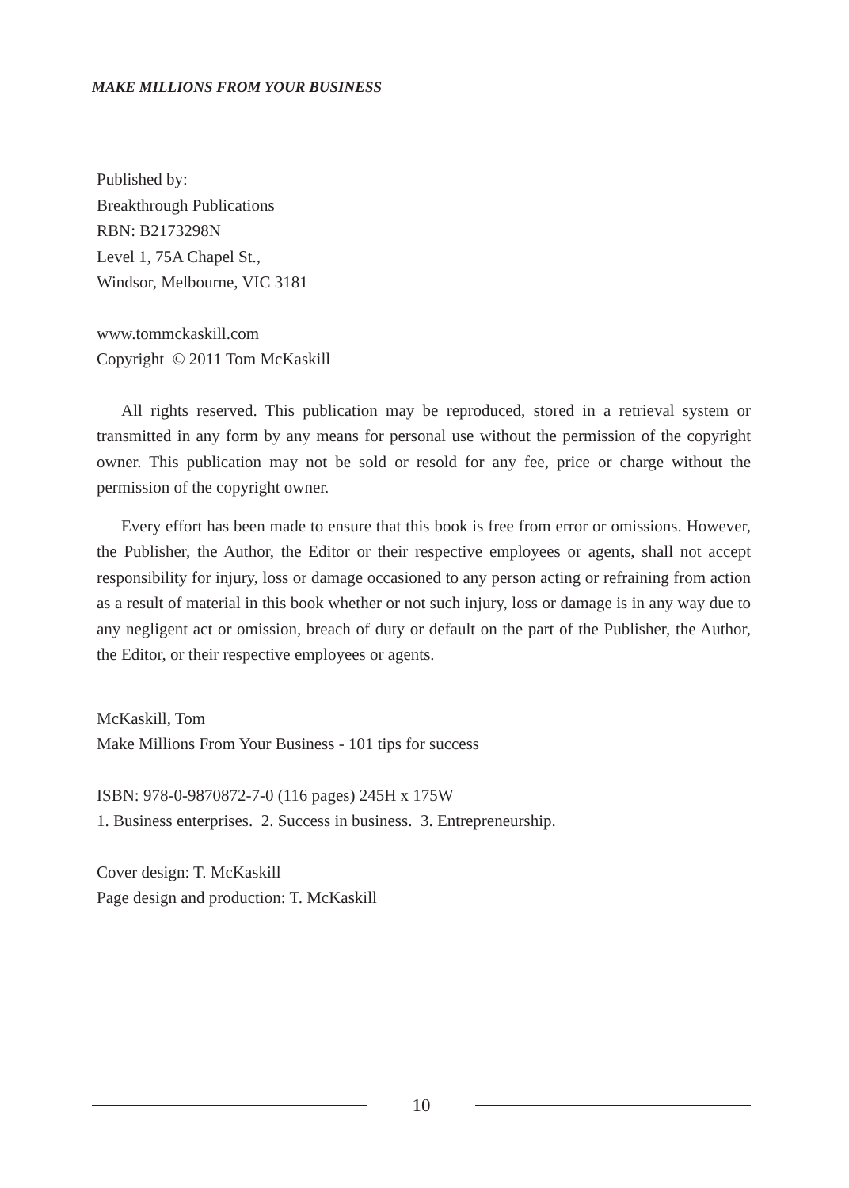MAKE MILLIONS FROM YOUR BUSINESS
Published by:
Breakthrough Publications
RBN: B2173298N
Level 1, 75A Chapel St.,
Windsor, Melbourne, VIC 3181
www.tommckaskill.com
Copyright © 2011 Tom McKaskill
All rights reserved. This publication may be reproduced, stored in a retrieval system or transmitted in any form by any means for personal use without the permission of the copyright owner. This publication may not be sold or resold for any fee, price or charge without the permission of the copyright owner.
Every effort has been made to ensure that this book is free from error or omissions. However, the Publisher, the Author, the Editor or their respective employees or agents, shall not accept responsibility for injury, loss or damage occasioned to any person acting or refraining from action as a result of material in this book whether or not such injury, loss or damage is in any way due to any negligent act or omission, breach of duty or default on the part of the Publisher, the Author, the Editor, or their respective employees or agents.
McKaskill, Tom
Make Millions From Your Business - 101 tips for success
ISBN: 978-0-9870872-7-0 (116 pages) 245H x 175W
1. Business enterprises. 2. Success in business. 3. Entrepreneurship.
Cover design: T. McKaskill
Page design and production: T. McKaskill
10